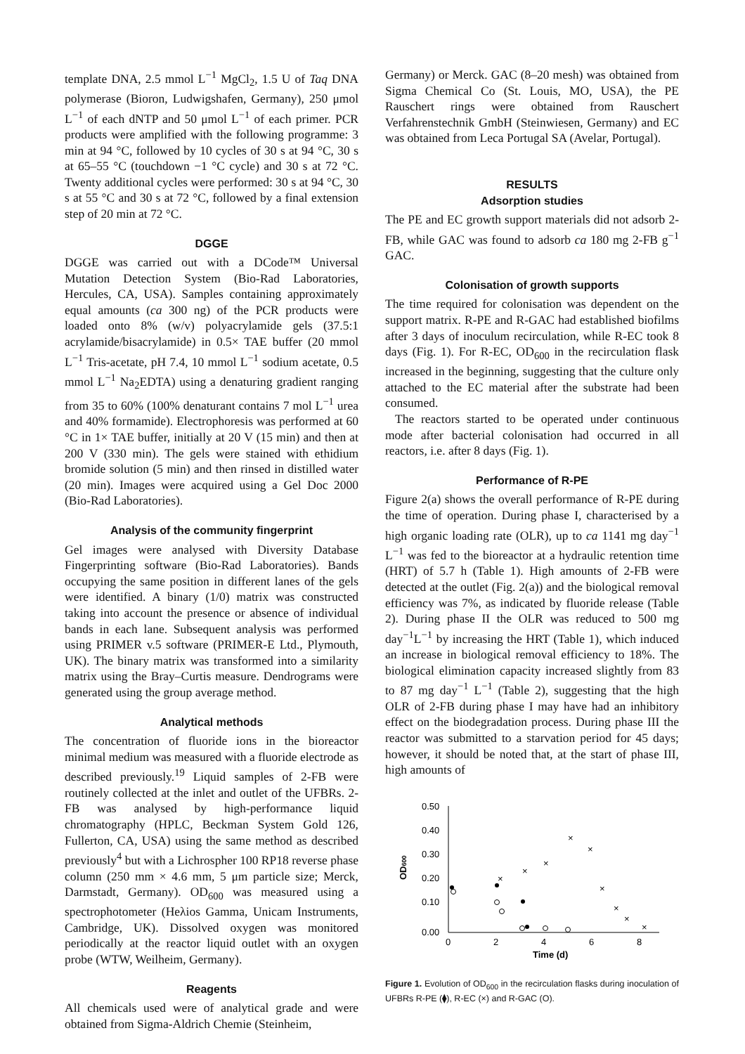template DNA, 2.5 mmol L<sup>−1</sup> MgCl<sub>2</sub>, 1.5 U of Taq DNA polymerase (Bioron, Ludwigshafen, Germany), 250 μmol L<sup>−1</sup> of each dNTP and 50 μmol L<sup>−1</sup> of each primer. PCR products were amplified with the following programme: 3 min at 94 °C, followed by 10 cycles of 30 s at 94 °C, 30 s at 65–55 °C (touchdown −1 °C cycle) and 30 s at 72 °C. Twenty additional cycles were performed: 30 s at 94 °C, 30 s at 55 °C and 30 s at 72 °C, followed by a final extension step of 20 min at 72 °C.
DGGE
DGGE was carried out with a DCode™ Universal Mutation Detection System (Bio-Rad Laboratories, Hercules, CA, USA). Samples containing approximately equal amounts (ca 300 ng) of the PCR products were loaded onto 8% (w/v) polyacrylamide gels (37.5:1 acrylamide/bisacrylamide) in 0.5× TAE buffer (20 mmol L<sup>−1</sup> Tris-acetate, pH 7.4, 10 mmol L<sup>−1</sup> sodium acetate, 0.5 mmol L<sup>−1</sup> Na<sub>2</sub>EDTA) using a denaturing gradient ranging from 35 to 60% (100% denaturant contains 7 mol L<sup>−1</sup> urea and 40% formamide). Electrophoresis was performed at 60 °C in 1× TAE buffer, initially at 20 V (15 min) and then at 200 V (330 min). The gels were stained with ethidium bromide solution (5 min) and then rinsed in distilled water (20 min). Images were acquired using a Gel Doc 2000 (Bio-Rad Laboratories).
Analysis of the community fingerprint
Gel images were analysed with Diversity Database Fingerprinting software (Bio-Rad Laboratories). Bands occupying the same position in different lanes of the gels were identified. A binary (1/0) matrix was constructed taking into account the presence or absence of individual bands in each lane. Subsequent analysis was performed using PRIMER v.5 software (PRIMER-E Ltd., Plymouth, UK). The binary matrix was transformed into a similarity matrix using the Bray–Curtis measure. Dendrograms were generated using the group average method.
Analytical methods
The concentration of fluoride ions in the bioreactor minimal medium was measured with a fluoride electrode as described previously.<sup>19</sup> Liquid samples of 2-FB were routinely collected at the inlet and outlet of the UFBRs. 2-FB was analysed by high-performance liquid chromatography (HPLC, Beckman System Gold 126, Fullerton, CA, USA) using the same method as described previously<sup>4</sup> but with a Lichrospher 100 RP18 reverse phase column (250 mm × 4.6 mm, 5 μm particle size; Merck, Darmstadt, Germany). OD<sub>600</sub> was measured using a spectrophotometer (Heλios Gamma, Unicam Instruments, Cambridge, UK). Dissolved oxygen was monitored periodically at the reactor liquid outlet with an oxygen probe (WTW, Weilheim, Germany).
Reagents
All chemicals used were of analytical grade and were obtained from Sigma-Aldrich Chemie (Steinheim,
Germany) or Merck. GAC (8–20 mesh) was obtained from Sigma Chemical Co (St. Louis, MO, USA), the PE Rauschert rings were obtained from Rauschert Verfahrenstechnik GmbH (Steinwiesen, Germany) and EC was obtained from Leca Portugal SA (Avelar, Portugal).
RESULTS
Adsorption studies
The PE and EC growth support materials did not adsorb 2-FB, while GAC was found to adsorb ca 180 mg 2-FB g<sup>−1</sup> GAC.
Colonisation of growth supports
The time required for colonisation was dependent on the support matrix. R-PE and R-GAC had established biofilms after 3 days of inoculum recirculation, while R-EC took 8 days (Fig. 1). For R-EC, OD<sub>600</sub> in the recirculation flask increased in the beginning, suggesting that the culture only attached to the EC material after the substrate had been consumed.
The reactors started to be operated under continuous mode after bacterial colonisation had occurred in all reactors, i.e. after 8 days (Fig. 1).
Performance of R-PE
Figure 2(a) shows the overall performance of R-PE during the time of operation. During phase I, characterised by a high organic loading rate (OLR), up to ca 1141 mg day<sup>−1</sup> L<sup>−1</sup> was fed to the bioreactor at a hydraulic retention time (HRT) of 5.7 h (Table 1). High amounts of 2-FB were detected at the outlet (Fig. 2(a)) and the biological removal efficiency was 7%, as indicated by fluoride release (Table 2). During phase II the OLR was reduced to 500 mg day<sup>−1</sup>L<sup>−1</sup> by increasing the HRT (Table 1), which induced an increase in biological removal efficiency to 18%. The biological elimination capacity increased slightly from 83 to 87 mg day<sup>−1</sup> L<sup>−1</sup> (Table 2), suggesting that the high OLR of 2-FB during phase I may have had an inhibitory effect on the biodegradation process. During phase III the reactor was submitted to a starvation period for 45 days; however, it should be noted that, at the start of phase III, high amounts of
0.50
0.40
0.30
0.20
0.10
0.00
0
2
4
6
8
Time (d)
OD600
×
×
×
×
×
×
×
×
×
Figure 1. Evolution of OD<sub>600</sub> in the recirculation flasks during inoculation of UFBRs R-PE (⧫), R-EC (×) and R-GAC (O).